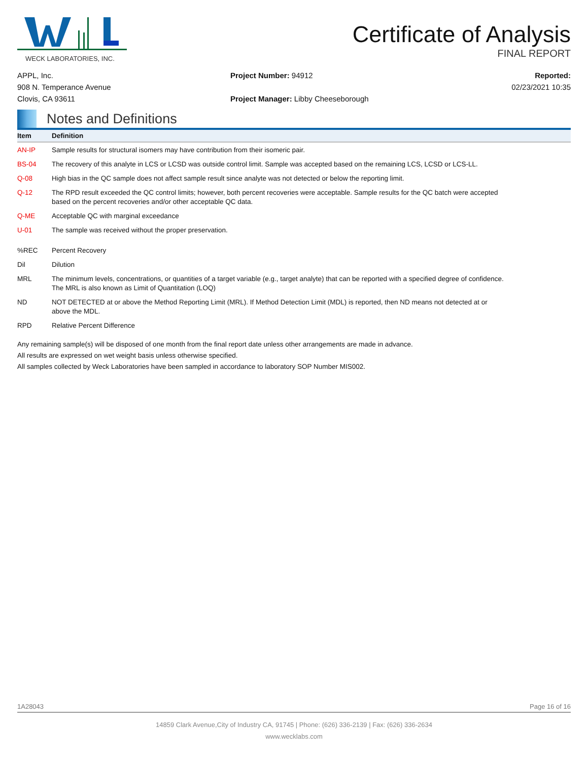WECK LABORATORIES, INC.
Certificate of Analysis
FINAL REPORT
APPL, Inc.
908 N. Temperance Avenue
Clovis, CA 93611
Project Number: 94912
Project Manager: Libby Cheeseborough
Reported:
02/23/2021 10:35
Notes and Definitions
| Item | Definition |
| --- | --- |
| AN-IP | Sample results for structural isomers may have contribution from their isomeric pair. |
| BS-04 | The recovery of this analyte in LCS or LCSD was outside control limit. Sample was accepted based on the remaining LCS, LCSD or LCS-LL. |
| Q-08 | High bias in the QC sample does not affect sample result since analyte was not detected or below the reporting limit. |
| Q-12 | The RPD result exceeded the QC control limits; however, both percent recoveries were acceptable. Sample results for the QC batch were accepted based on the percent recoveries and/or other acceptable QC data. |
| Q-ME | Acceptable QC with marginal exceedance |
| U-01 | The sample was received without the proper preservation. |
| %REC | Percent Recovery |
| Dil | Dilution |
| MRL | The minimum levels, concentrations, or quantities of a target variable (e.g., target analyte) that can be reported with a specified degree of confidence. The MRL is also known as Limit of Quantitation (LOQ) |
| ND | NOT DETECTED at or above the Method Reporting Limit (MRL). If Method Detection Limit (MDL) is reported, then ND means not detected at or above the MDL. |
| RPD | Relative Percent Difference |
Any remaining sample(s) will be disposed of one month from the final report date unless other arrangements are made in advance.
All results are expressed on wet weight basis unless otherwise specified.
All samples collected by Weck Laboratories have been sampled in accordance to laboratory SOP Number MIS002.
1A28043 Page 16 of 16
14859 Clark Avenue,City of Industry CA, 91745 | Phone: (626) 336-2139 | Fax: (626) 336-2634
www.wecklabs.com